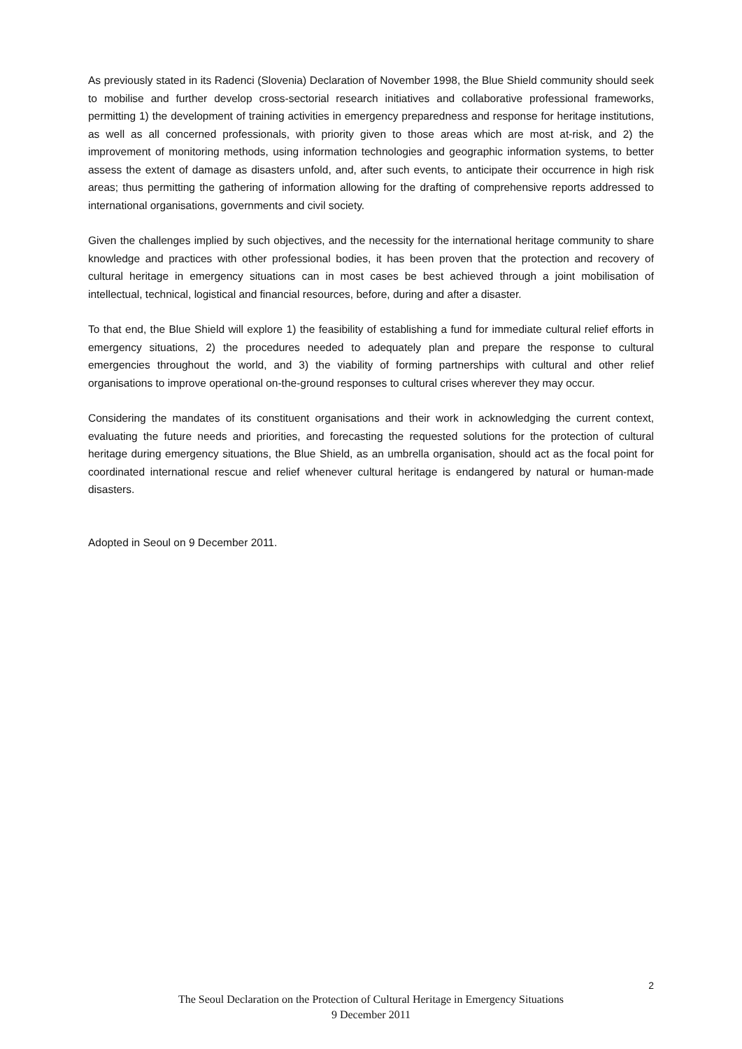As previously stated in its Radenci (Slovenia) Declaration of November 1998, the Blue Shield community should seek to mobilise and further develop cross-sectorial research initiatives and collaborative professional frameworks, permitting 1) the development of training activities in emergency preparedness and response for heritage institutions, as well as all concerned professionals, with priority given to those areas which are most at-risk, and 2) the improvement of monitoring methods, using information technologies and geographic information systems, to better assess the extent of damage as disasters unfold, and, after such events, to anticipate their occurrence in high risk areas; thus permitting the gathering of information allowing for the drafting of comprehensive reports addressed to international organisations, governments and civil society.
Given the challenges implied by such objectives, and the necessity for the international heritage community to share knowledge and practices with other professional bodies, it has been proven that the protection and recovery of cultural heritage in emergency situations can in most cases be best achieved through a joint mobilisation of intellectual, technical, logistical and financial resources, before, during and after a disaster.
To that end, the Blue Shield will explore 1) the feasibility of establishing a fund for immediate cultural relief efforts in emergency situations, 2) the procedures needed to adequately plan and prepare the response to cultural emergencies throughout the world, and 3) the viability of forming partnerships with cultural and other relief organisations to improve operational on-the-ground responses to cultural crises wherever they may occur.
Considering the mandates of its constituent organisations and their work in acknowledging the current context, evaluating the future needs and priorities, and forecasting the requested solutions for the protection of cultural heritage during emergency situations, the Blue Shield, as an umbrella organisation, should act as the focal point for coordinated international rescue and relief whenever cultural heritage is endangered by natural or human-made disasters.
Adopted in Seoul on 9 December 2011.
2
The Seoul Declaration on the Protection of Cultural Heritage in Emergency Situations
9 December 2011